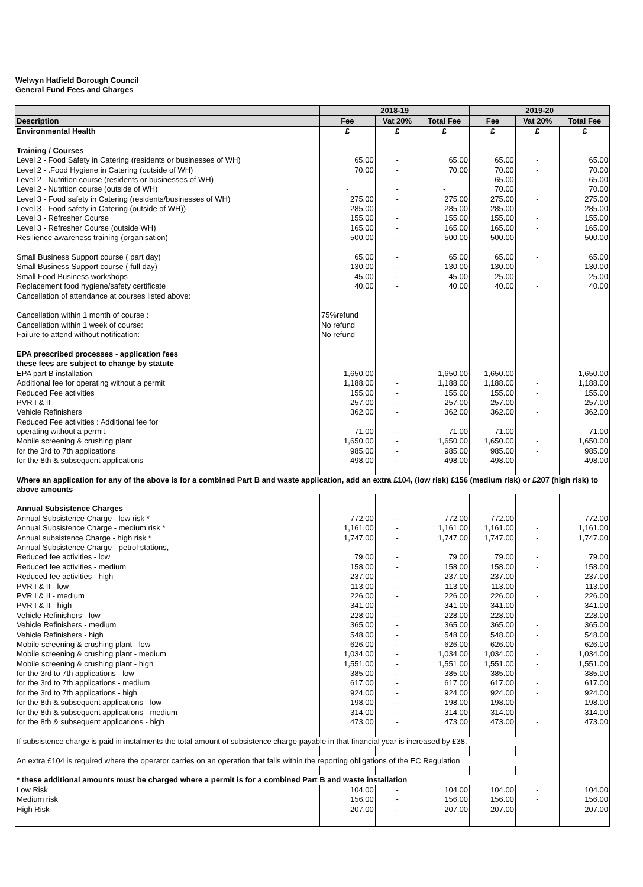Welwyn Hatfield Borough Council
General Fund Fees and Charges
| | 2018-19 | | | 2019-20 | | |
| --- | --- | --- | --- | --- | --- | --- |
| Description | Fee | Vat 20% | Total Fee | Fee | Vat 20% | Total Fee |
| Environmental Health | £ | £ | £ | £ | £ | £ |
| Training / Courses | | | | | | |
| Level 2 - Food Safety in Catering (residents or businesses of WH) | 65.00 | - | 65.00 | 65.00 | - | 65.00 |
| Level 2 - .Food Hygiene in Catering (outside of WH) | 70.00 | - | 70.00 | 70.00 | - | 70.00 |
| Level 2 - Nutrition course (residents or businesses of WH) | - | - | - | 65.00 | | 65.00 |
| Level 2 - Nutrition course (outside of WH) | - | - | - | 70.00 | | 70.00 |
| Level 3 - Food safety in Catering (residents/businesses of WH) | 275.00 | - | 275.00 | 275.00 | - | 275.00 |
| Level 3 - Food safety in Catering (outside of WH)) | 285.00 | - | 285.00 | 285.00 | - | 285.00 |
| Level 3 - Refresher Course | 155.00 | - | 155.00 | 155.00 | - | 155.00 |
| Level 3 - Refresher Course (outside WH) | 165.00 | - | 165.00 | 165.00 | - | 165.00 |
| Resilience awareness training (organisation) | 500.00 | - | 500.00 | 500.00 | - | 500.00 |
| Small Business Support course ( part day) | 65.00 | - | 65.00 | 65.00 | - | 65.00 |
| Small Business Support course ( full day) | 130.00 | - | 130.00 | 130.00 | - | 130.00 |
| Small Food Business workshops | 45.00 | - | 45.00 | 25.00 | - | 25.00 |
| Replacement food hygiene/safety certificate | 40.00 | - | 40.00 | 40.00 | - | 40.00 |
| Cancellation of attendance at courses listed above: | | | | | | |
| Cancellation within 1 month of course : | 75%refund | | | | | |
| Cancellation within 1 week of course: | No refund | | | | | |
| Failure to attend without notification: | No refund | | | | | |
| EPA prescribed processes - application fees | | | | | | |
| these fees are subject to change by statute | | | | | | |
| EPA part B installation | 1,650.00 | - | 1,650.00 | 1,650.00 | - | 1,650.00 |
| Additional fee for operating without a permit | 1,188.00 | - | 1,188.00 | 1,188.00 | - | 1,188.00 |
| Reduced Fee activities | 155.00 | - | 155.00 | 155.00 | - | 155.00 |
| PVR I & II | 257.00 | - | 257.00 | 257.00 | - | 257.00 |
| Vehicle Refinishers | 362.00 | - | 362.00 | 362.00 | - | 362.00 |
| Reduced Fee activities : Additional fee for | | | | | | |
| operating without a permit. | 71.00 | - | 71.00 | 71.00 | - | 71.00 |
| Mobile screening & crushing plant | 1,650.00 | - | 1,650.00 | 1,650.00 | - | 1,650.00 |
| for the 3rd to 7th applications | 985.00 | - | 985.00 | 985.00 | - | 985.00 |
| for the 8th & subsequent applications | 498.00 | - | 498.00 | 498.00 | - | 498.00 |
| Where an application for any of the above is for a combined Part B and waste application, add an extra £104, (low risk) £156 (medium risk) or £207 (high risk) to above amounts | | | | | | |
| Annual Subsistence Charges | | | | | | |
| Annual Subsistence Charge - low risk * | 772.00 | - | 772.00 | 772.00 | - | 772.00 |
| Annual Subsistence Charge - medium risk * | 1,161.00 | - | 1,161.00 | 1,161.00 | - | 1,161.00 |
| Annual subsistence Charge - high risk * | 1,747.00 | - | 1,747.00 | 1,747.00 | - | 1,747.00 |
| Annual Subsistence Charge - petrol stations, | | | | | | |
| Reduced fee activities - low | 79.00 | - | 79.00 | 79.00 | - | 79.00 |
| Reduced fee activities - medium | 158.00 | - | 158.00 | 158.00 | - | 158.00 |
| Reduced fee activities - high | 237.00 | - | 237.00 | 237.00 | - | 237.00 |
| PVR I & II - low | 113.00 | - | 113.00 | 113.00 | - | 113.00 |
| PVR I & II - medium | 226.00 | - | 226.00 | 226.00 | - | 226.00 |
| PVR I & II - high | 341.00 | - | 341.00 | 341.00 | - | 341.00 |
| Vehicle Refinishers - low | 228.00 | - | 228.00 | 228.00 | - | 228.00 |
| Vehicle Refinishers - medium | 365.00 | - | 365.00 | 365.00 | - | 365.00 |
| Vehicle Refinishers - high | 548.00 | - | 548.00 | 548.00 | - | 548.00 |
| Mobile screening & crushing plant - low | 626.00 | - | 626.00 | 626.00 | - | 626.00 |
| Mobile screening & crushing plant - medium | 1,034.00 | - | 1,034.00 | 1,034.00 | - | 1,034.00 |
| Mobile screening & crushing plant - high | 1,551.00 | - | 1,551.00 | 1,551.00 | - | 1,551.00 |
| for the 3rd to 7th applications - low | 385.00 | - | 385.00 | 385.00 | - | 385.00 |
| for the 3rd to 7th applications - medium | 617.00 | - | 617.00 | 617.00 | - | 617.00 |
| for the 3rd to 7th applications - high | 924.00 | - | 924.00 | 924.00 | - | 924.00 |
| for the 8th & subsequent applications - low | 198.00 | - | 198.00 | 198.00 | - | 198.00 |
| for the 8th & subsequent applications - medium | 314.00 | - | 314.00 | 314.00 | - | 314.00 |
| for the 8th & subsequent applications - high | 473.00 | - | 473.00 | 473.00 | - | 473.00 |
| If subsistence charge is paid in instalments the total amount of subsistence charge payable in that financial year is increased by £38. | | | | | | |
| An extra £104 is required where the operator carries on an operation that falls within the reporting obligations of the EC Regulation | | | | | | |
| * these additional amounts must be charged where a permit is for a combined Part B and waste installation | | | | | | |
| Low Risk | 104.00 | - | 104.00 | 104.00 | - | 104.00 |
| Medium risk | 156.00 | - | 156.00 | 156.00 | - | 156.00 |
| High Risk | 207.00 | - | 207.00 | 207.00 | - | 207.00 |